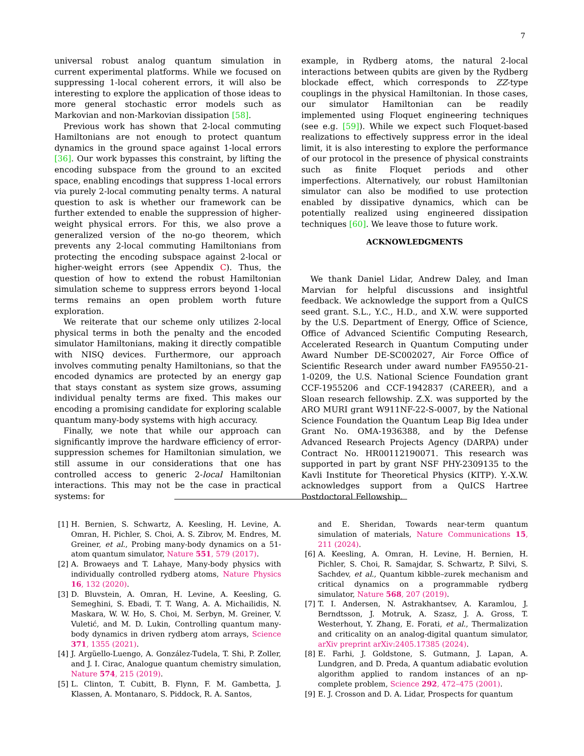7
universal robust analog quantum simulation in current experimental platforms. While we focused on suppressing 1-local coherent errors, it will also be interesting to explore the application of those ideas to more general stochastic error models such as Markovian and non-Markovian dissipation [58].
Previous work has shown that 2-local commuting Hamiltonians are not enough to protect quantum dynamics in the ground space against 1-local errors [36]. Our work bypasses this constraint, by lifting the encoding subspace from the ground to an excited space, enabling encodings that suppress 1-local errors via purely 2-local commuting penalty terms. A natural question to ask is whether our framework can be further extended to enable the suppression of higher-weight physical errors. For this, we also prove a generalized version of the no-go theorem, which prevents any 2-local commuting Hamiltonians from protecting the encoding subspace against 2-local or higher-weight errors (see Appendix C). Thus, the question of how to extend the robust Hamiltonian simulation scheme to suppress errors beyond 1-local terms remains an open problem worth future exploration.
We reiterate that our scheme only utilizes 2-local physical terms in both the penalty and the encoded simulator Hamiltonians, making it directly compatible with NISQ devices. Furthermore, our approach involves commuting penalty Hamiltonians, so that the encoded dynamics are protected by an energy gap that stays constant as system size grows, assuming individual penalty terms are fixed. This makes our encoding a promising candidate for exploring scalable quantum many-body systems with high accuracy.
Finally, we note that while our approach can significantly improve the hardware efficiency of error-suppression schemes for Hamiltonian simulation, we still assume in our considerations that one has controlled access to generic 2-local Hamiltonian interactions. This may not be the case in practical systems: for
example, in Rydberg atoms, the natural 2-local interactions between qubits are given by the Rydberg blockade effect, which corresponds to ZZ-type couplings in the physical Hamiltonian. In those cases, our simulator Hamiltonian can be readily implemented using Floquet engineering techniques (see e.g. [59]). While we expect such Floquet-based realizations to effectively suppress error in the ideal limit, it is also interesting to explore the performance of our protocol in the presence of physical constraints such as finite Floquet periods and other imperfections. Alternatively, our robust Hamiltonian simulator can also be modified to use protection enabled by dissipative dynamics, which can be potentially realized using engineered dissipation techniques [60]. We leave those to future work.
ACKNOWLEDGMENTS
We thank Daniel Lidar, Andrew Daley, and Iman Marvian for helpful discussions and insightful feedback. We acknowledge the support from a QuICS seed grant. S.L., Y.C., H.D., and X.W. were supported by the U.S. Department of Energy, Office of Science, Office of Advanced Scientific Computing Research, Accelerated Research in Quantum Computing under Award Number DE-SC002027, Air Force Office of Scientific Research under award number FA9550-21-1-0209, the U.S. National Science Foundation grant CCF-1955206 and CCF-1942837 (CAREER), and a Sloan research fellowship. Z.X. was supported by the ARO MURI grant W911NF-22-S-0007, by the National Science Foundation the Quantum Leap Big Idea under Grant No. OMA-1936388, and by the Defense Advanced Research Projects Agency (DARPA) under Contract No. HR00112190071. This research was supported in part by grant NSF PHY-2309135 to the Kavli Institute for Theoretical Physics (KITP). Y.-X.W. acknowledges support from a QuICS Hartree Postdoctoral Fellowship.
[1] H. Bernien, S. Schwartz, A. Keesling, H. Levine, A. Omran, H. Pichler, S. Choi, A. S. Zibrov, M. Endres, M. Greiner, et al., Probing many-body dynamics on a 51-atom quantum simulator, Nature 551, 579 (2017).
[2] A. Browaeys and T. Lahaye, Many-body physics with individually controlled rydberg atoms, Nature Physics 16, 132 (2020).
[3] D. Bluvstein, A. Omran, H. Levine, A. Keesling, G. Semeghini, S. Ebadi, T. T. Wang, A. A. Michailidis, N. Maskara, W. W. Ho, S. Choi, M. Serbyn, M. Greiner, V. Vuletić, and M. D. Lukin, Controlling quantum many-body dynamics in driven rydberg atom arrays, Science 371, 1355 (2021).
[4] J. Argüello-Luengo, A. González-Tudela, T. Shi, P. Zoller, and J. I. Cirac, Analogue quantum chemistry simulation, Nature 574, 215 (2019).
[5] L. Clinton, T. Cubitt, B. Flynn, F. M. Gambetta, J. Klassen, A. Montanaro, S. Piddock, R. A. Santos,
and E. Sheridan, Towards near-term quantum simulation of materials, Nature Communications 15, 211 (2024).
[6] A. Keesling, A. Omran, H. Levine, H. Bernien, H. Pichler, S. Choi, R. Samajdar, S. Schwartz, P. Silvi, S. Sachdev, et al., Quantum kibble–zurek mechanism and critical dynamics on a programmable rydberg simulator, Nature 568, 207 (2019).
[7] T. I. Andersen, N. Astrakhantsev, A. Karamlou, J. Berndtsson, J. Motruk, A. Szasz, J. A. Gross, T. Westerhout, Y. Zhang, E. Forati, et al., Thermalization and criticality on an analog-digital quantum simulator, arXiv preprint arXiv:2405.17385 (2024).
[8] E. Farhi, J. Goldstone, S. Gutmann, J. Lapan, A. Lundgren, and D. Preda, A quantum adiabatic evolution algorithm applied to random instances of an np-complete problem, Science 292, 472–475 (2001).
[9] E. J. Crosson and D. A. Lidar, Prospects for quantum